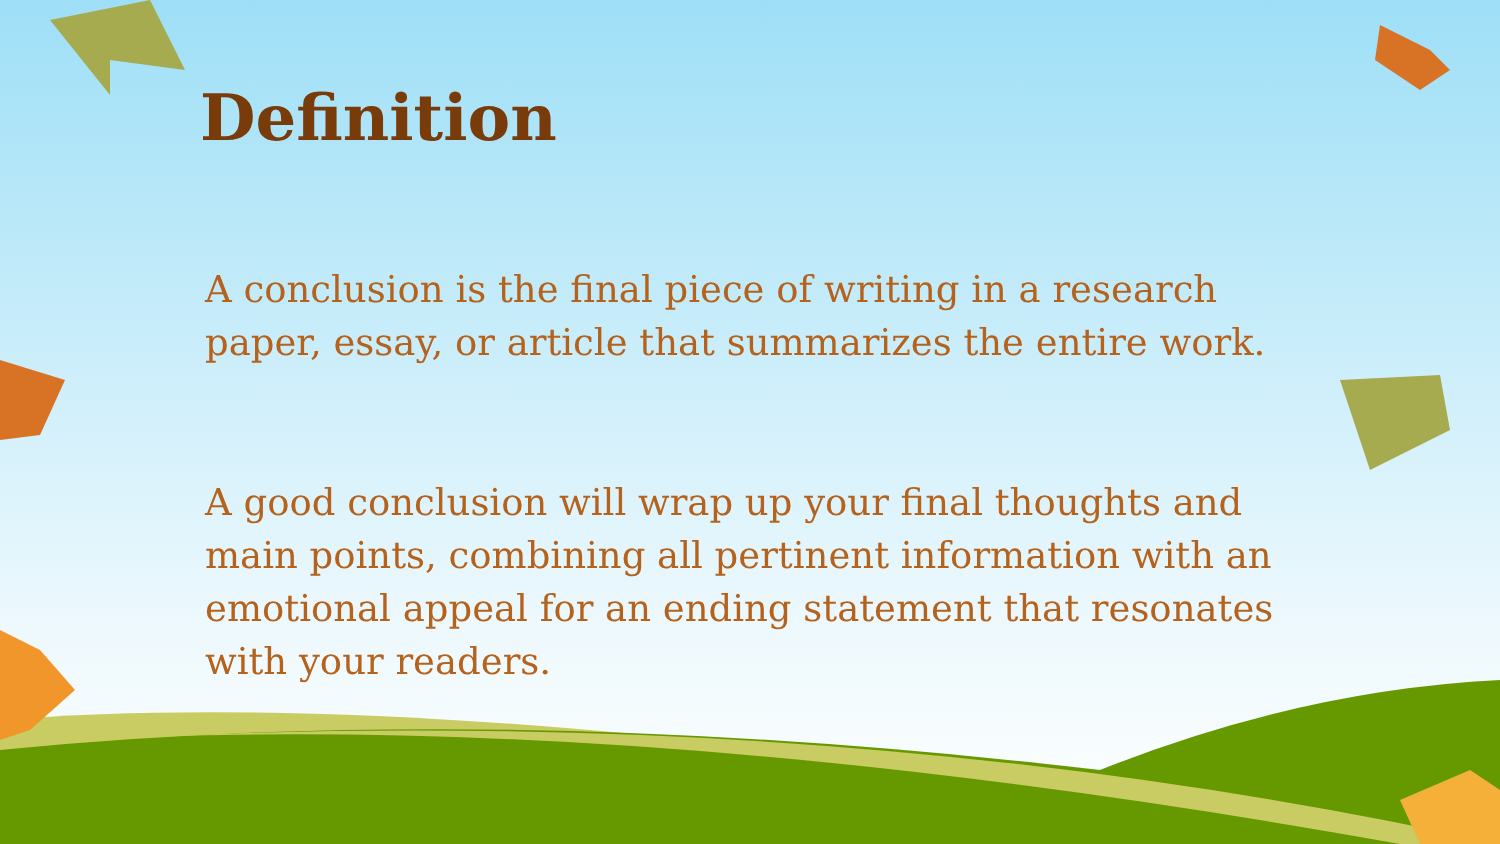Definition
A conclusion is the final piece of writing in a research paper, essay, or article that summarizes the entire work.
A good conclusion will wrap up your final thoughts and main points, combining all pertinent information with an emotional appeal for an ending statement that resonates with your readers.